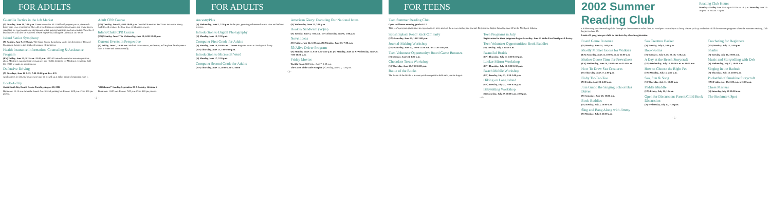FOR ADULTS
Guerrilla Tactics in the Job Market
(N) Tuesday, June 11, 7:00 p.m. Career counselor M.J. Feld will prepare you to job search better than your competitors! She will provide tips on creating better resumes and cover letters, searching for opportunities on the Internet, using targeted mailings, and networking. The role of headhunters will also be explored. Please register by calling the Library at 261-6930.
Island Senior Symphony
(N) Sunday, June 9, 2:00 p.m. The Island Senior Symphony, under the direction of Howard Cinnamon, brings to the final performance of its season.
Health Insurance Information, Counseling & Assistance Program
(EN) Friday, June 21, 9:15 a.m.-12:15 p.m. HIICAP-trained counselors answer questions about Medicare, supplementary insurance, and HMOs designed for Medicare recipients. Call 261-2313 to make an appointment.
Defensive Driving
(N) Tuesdays, June 18 & 25, 7:00-10:00 p.m. Fee: $35
Applications for this six-hour course may be picked up at either Library beginning June 1.
Adult CPR Course
(EN) Tuesday, June 11, 6:00-10:00 p.m. Certified American Red Cross instructor Nancy Andoff will conduct the four-hour certification course.
Infant/Child CPR Course
(EN) Monday, June 17 & Wednesday, June 19, 6:00-10:00 p.m.
Current Events in Perspective
(N) Friday, June 7, 10:00 a.m. Michael D'Innocenzo, moderator, will explore developments both at home and internationally.
Book-A-Trip
Great South Bay Ranch Cruise Tuesday, August 20, 2002
Departure: 11:15 a.m. from the Laurel Ave. School parking lot. Return: 6:00 p.m. Cost: $55 per person.
"Oklahoma!" Sunday, September 29 & Sunday, October 6
Departure: 11:00 a.m. Return: 7:00 p.m. Cost: $83 per person.
- 2 -
FOR ADULTS
AncestryPlus
(N) Wednesday, June 5, 7:30 p.m. In the past, genealogical research was a slow and tedious process.
Introduction to Digital Photography
(N) Monday, June 10, 7:30 p.m.
Computer First Grade for Adults
(N) Monday, June 10, 10:00 a.m.-12 noon Register June 4 at Northport Library.
(EN) Thursday, June 13, 7:00-9:00 p.m.
Introduction to Microsoft Word
(N) Monday, June 17, 7:30 p.m.
Computer Second Grade for Adults
(EN) Thursday, June 11, 10:00 a.m.-12 noon
American Glory: Decoding Our National Icons
(N) Wednesday, June 12, 7:00 p.m.
Book & Sandwich (W)rap
(N) Tuesday, June 4, 7:00 p.m. (EN) Thursday, June 6, 1:00 p.m.
Novel Ideas
(N) Friday, June 14, 1:00 p.m. (N) Monday, June 17, 7:00 p.m.
55/Alive Driver Program
(N) Monday, June 17, 9:30 a.m.-4:00 p.m. (N) Monday, June 24 & Wednesday, June 26, 7:00-10:30 p.m.
Friday Movies
Tortilla Soup (N) Friday, June 7, 1:30 p.m.
The Curse of the Jade Scorpion (N) Friday, June 21, 1:30 p.m.
- 3 -
FOR TEENS
Teen Summer Reading Club
Open to all teens entering grades 6-12
This year's program gives teens an opportunity to keep track of their own reading in a journal. Registration begins Saturday, June 22 at the Northport Library.
Splish Splash Read! Kick-Off Party
(EN) Saturday, June 22, 1:00-3:00 p.m.
Journal-Making Workshop
(EN) Saturday, June 22, 10:00-11:30 a.m. or 11:30-1:00 p.m.
Teen Volunteer Opportunity: Board Game Bonanza
(N) Monday, June 24, 1:30 p.m.
Chocolate Treats Workshop
(N) Thursday, June 27, 7:00-8:00 p.m.
Battle of the Books
The Battle of the Books is a countywide competition held each year in August.
Teen Programs in July
Registration for these programs begins Saturday, June 22 at the East Northport Library.
Teen Volunteer Opportunities: Book Buddies
(N) Tuesday, July 2, 10:00 a.m.
Beautiful Braids
(EN) Thursday, July 11, 7:00-8:30 p.m.
Locker Mirror Workshop
(EN) Thursday, July 18, 7:00-8:30 p.m.
Beach Mobile Workshop
(EN) Tuesday, July 23, 3:30-5:00 p.m.
Hiking on Long Island
(EN) Tuesday, July 23, 7:00-8:30 p.m.
Babysitting Workshop
(N) Saturday, July 27, 10:00 a.m.-2:00 p.m.
- 4 -
2002 Summer Reading Club
Reading Club Hours
Monday - Friday June 24-August 9 10 a.m. - 8 p.m. Saturday June 22-August 10 10 a.m. - 4 p.m.
Children may join the reading clubs throughout the summer at either the East Northport or Northport Library. Please pick up a schedule of all the summer programs when the Summer Reading Club begins on June 19.
Limit of 2 programs per child on the first day of each registration.
Board Game Bonanza
(N) Monday, June 24, 2:00 p.m.
Mostly Mother Goose for Walkers
(EN) Saturday, June 22, 10:00 a.m. or 11:00 a.m.
Mother Goose Time for Prewalkers
(EN) Wednesday, June 26, 10:00 a.m. or 11:00 a.m.
How To Draw Sea Creatures
(N) Thursday, June 27, 2:00 p.m.
Fishy Tic-Tac-Toe
(N) Friday, June 28, 2:00 p.m.
Join Guido the Singing School Bus Driver
(N) Saturday, June 29, 10:00 a.m.
Book Buddies
(N) Tuesday, July 2, 10:00 a.m.
Sing and Bang Along with Jimmy
(N) Monday, July 8, 10:00 a.m.
Sea Creature Basket
(N) Tuesday, July 9, 2:00 p.m.
Bookworms
(N) Tuesdays, July 9, 16, 23, 30, 7:30 p.m.
A Day at the Beach Storycraft
(EN) Wednesday, July 10, 10:00 a.m. or 11:00 a.m.
How to Choose the Right Pet
(EN) Monday, July 15, 2:00 p.m.
Sea, Sun & Song
(N) Thursday, July 11, 10:00 a.m.
Paddle Muddle
(EN) Friday, July 12, 10 a.m.
Open for Discussion: Parent/Child Book Discussion
(N) Wednesday, July 17, 7:30 p.m.
Crocheting for Beginners
(EN) Monday, July 15, 2:00 p.m.
Sharks
(N) Tuesday, July 16, 10:00 a.m.
Music and Storytelling with Deb
(N) Wednesday, July 17, 10:00 a.m.
Singing in the Bathtub
(N) Thursday, July 18, 10:00 a.m.
Pocketful of Sunshine Storycraft
(EN) Friday, July 19, 2:00 p.m. or 3:00 p.m.
Chess Masters
(N) Saturday, July 20 10:00 a.m.
The Bookmark Spot
- 5 -